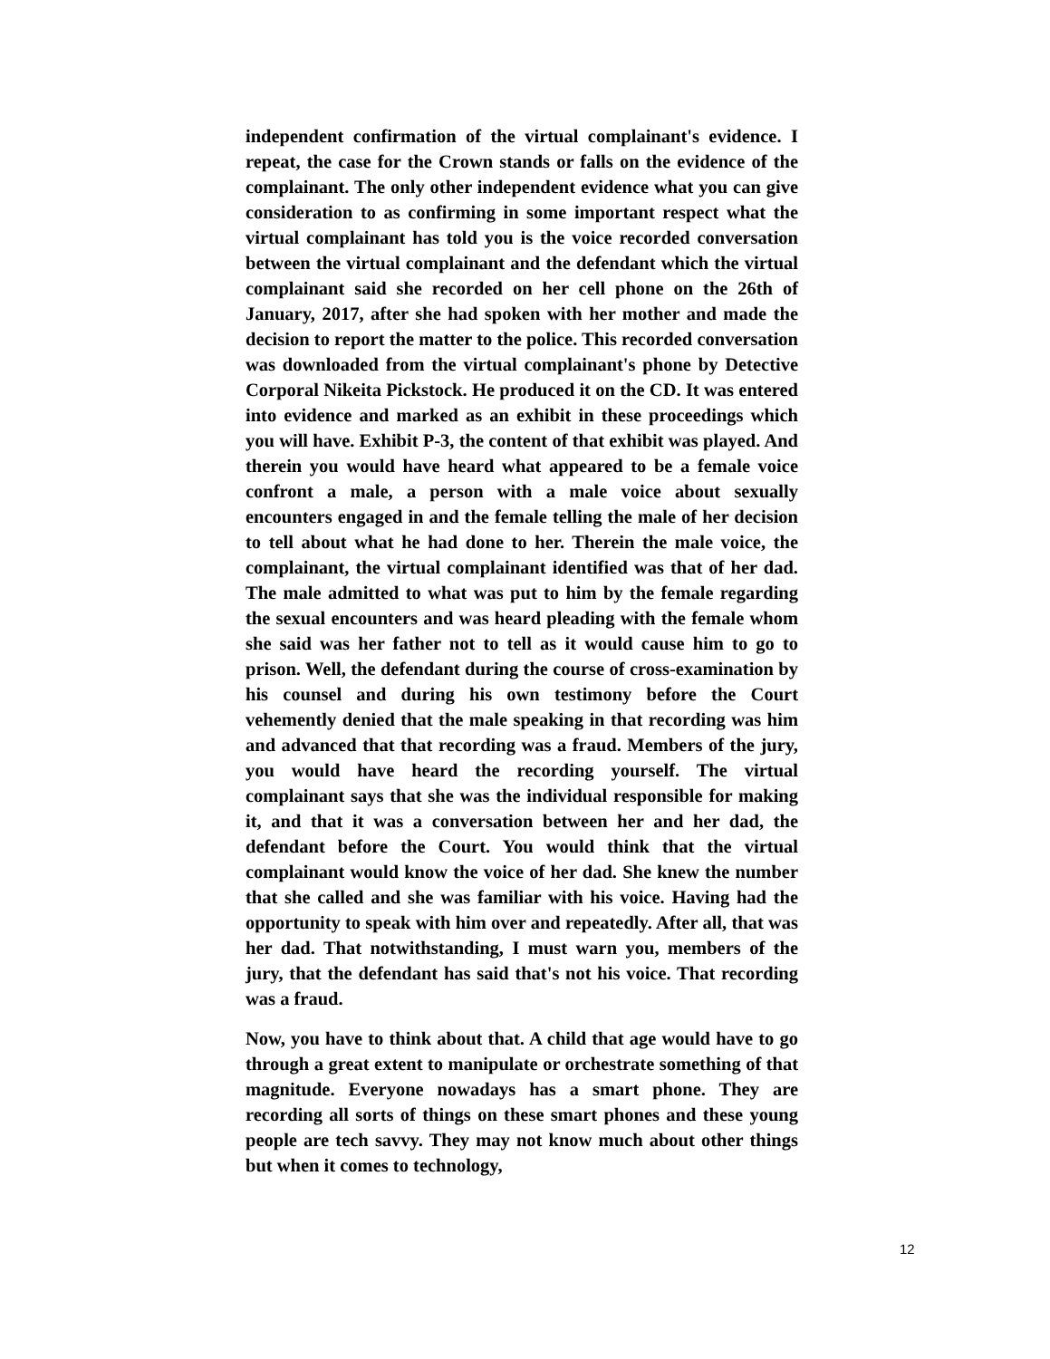independent confirmation of the virtual complainant's evidence. I repeat, the case for the Crown stands or falls on the evidence of the complainant. The only other independent evidence what you can give consideration to as confirming in some important respect what the virtual complainant has told you is the voice recorded conversation between the virtual complainant and the defendant which the virtual complainant said she recorded on her cell phone on the 26th of January, 2017, after she had spoken with her mother and made the decision to report the matter to the police. This recorded conversation was downloaded from the virtual complainant's phone by Detective Corporal Nikeita Pickstock. He produced it on the CD. It was entered into evidence and marked as an exhibit in these proceedings which you will have. Exhibit P-3, the content of that exhibit was played. And therein you would have heard what appeared to be a female voice confront a male, a person with a male voice about sexually encounters engaged in and the female telling the male of her decision to tell about what he had done to her. Therein the male voice, the complainant, the virtual complainant identified was that of her dad. The male admitted to what was put to him by the female regarding the sexual encounters and was heard pleading with the female whom she said was her father not to tell as it would cause him to go to prison. Well, the defendant during the course of cross-examination by his counsel and during his own testimony before the Court vehemently denied that the male speaking in that recording was him and advanced that that recording was a fraud. Members of the jury, you would have heard the recording yourself. The virtual complainant says that she was the individual responsible for making it, and that it was a conversation between her and her dad, the defendant before the Court. You would think that the virtual complainant would know the voice of her dad. She knew the number that she called and she was familiar with his voice. Having had the opportunity to speak with him over and repeatedly. After all, that was her dad. That notwithstanding, I must warn you, members of the jury, that the defendant has said that's not his voice. That recording was a fraud.
Now, you have to think about that. A child that age would have to go through a great extent to manipulate or orchestrate something of that magnitude. Everyone nowadays has a smart phone. They are recording all sorts of things on these smart phones and these young people are tech savvy. They may not know much about other things but when it comes to technology,
12